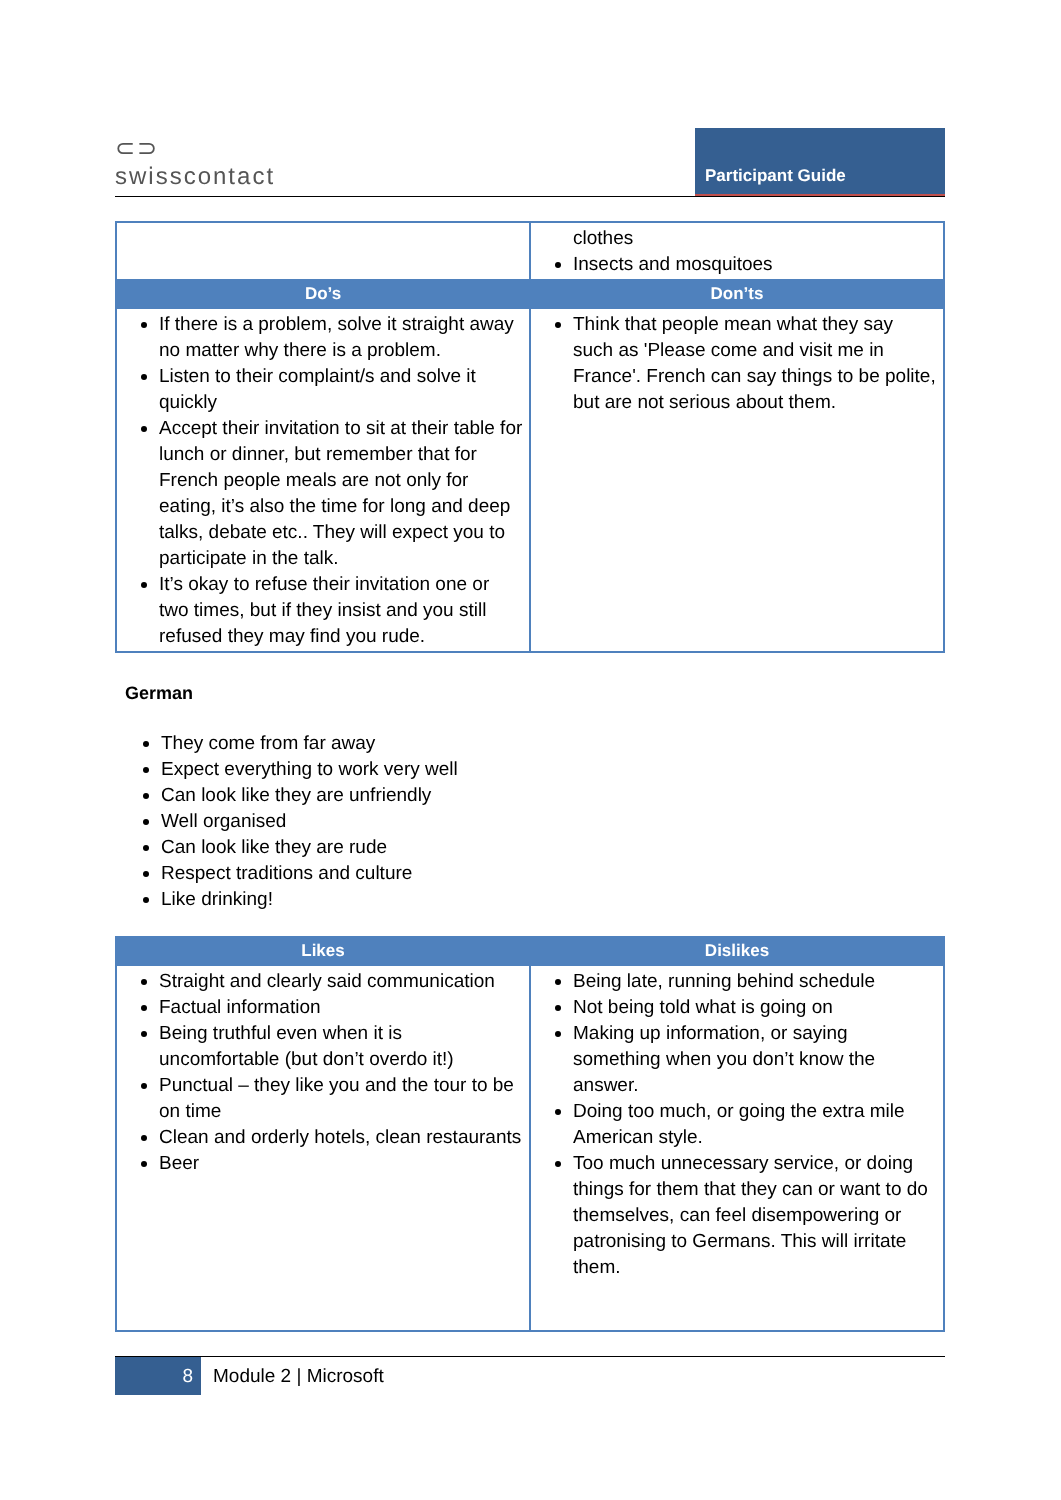⊂⊃
swisscontact
Participant Guide
| | clothes Insects and mosquitoes |
| Do’s | Don’ts |
| If there is a problem, solve it straight away no matter why there is a problem. Listen to their complaint/s and solve it quickly Accept their invitation to sit at their table for lunch or dinner, but remember that for French people meals are not only for eating, it’s also the time for long and deep talks, debate etc.. They will expect you to participate in the talk. It’s okay to refuse their invitation one or two times, but if they insist and you still refused they may find you rude. | Think that people mean what they say such as 'Please come and visit me in France'. French can say things to be polite, but are not serious about them. |
German
They come from far away
Expect everything to work very well
Can look like they are unfriendly
Well organised
Can look like they are rude
Respect traditions and culture
Like drinking!
| Likes | Dislikes |
| --- | --- |
| Straight and clearly said communication Factual information Being truthful even when it is uncomfortable (but don’t overdo it!) Punctual – they like you and the tour to be on time Clean and orderly hotels, clean restaurants Beer | Being late, running behind schedule Not being told what is going on Making up information, or saying something when you don’t know the answer. Doing too much, or going the extra mile American style. Too much unnecessary service, or doing things for them that they can or want to do themselves, can feel disempowering or patronising to Germans. This will irritate them. |
8
Module 2 | Microsoft